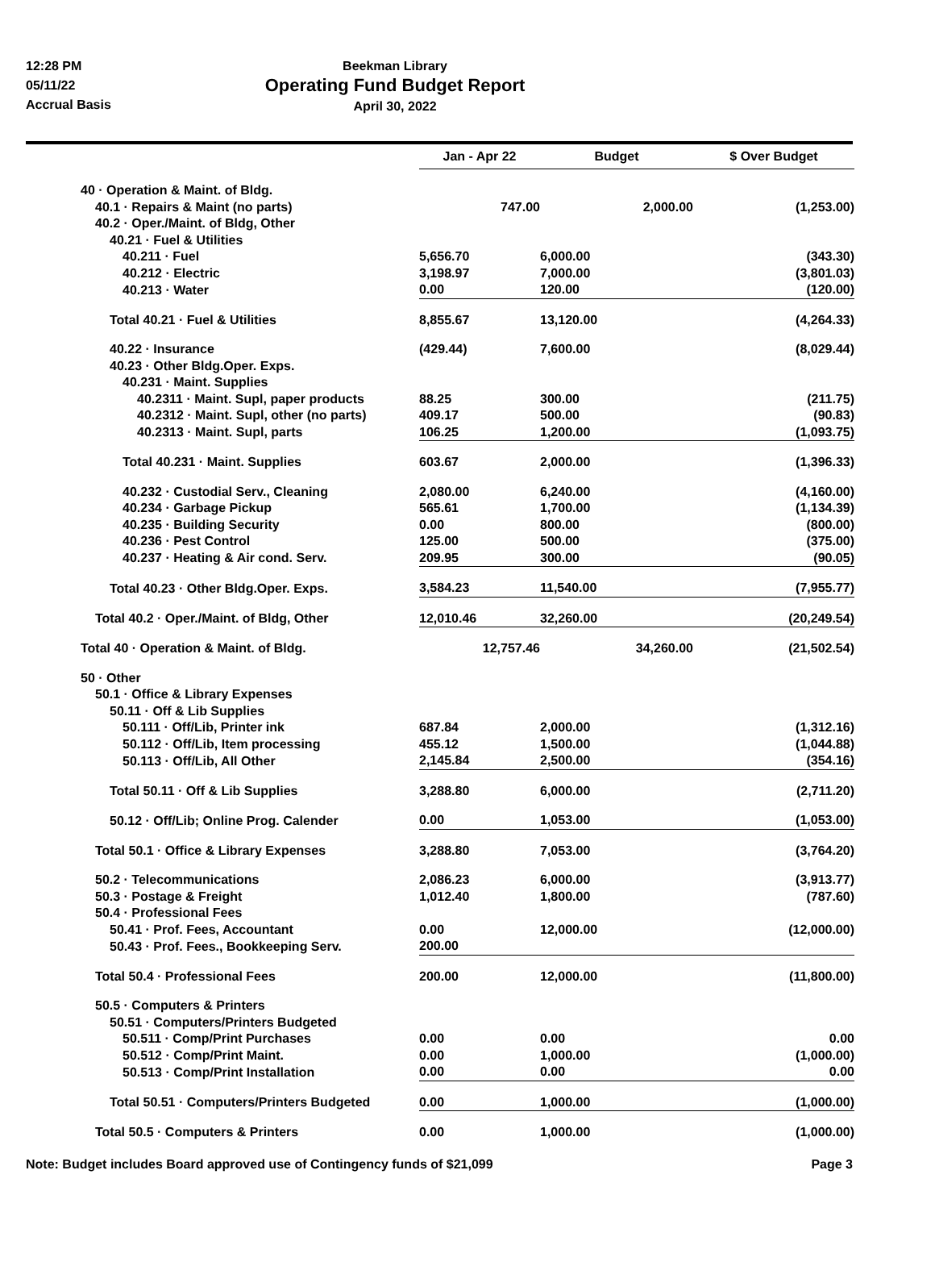12:28 PM
05/11/22
Accrual Basis
Beekman Library
Operating Fund Budget Report
April 30, 2022
| | Jan - Apr 22 | Budget | $ Over Budget |
| --- | --- | --- | --- |
| 40 · Operation & Maint. of Bldg. | | | |
| 40.1 · Repairs & Maint (no parts) | 747.00 | 2,000.00 | (1,253.00) |
| 40.2 · Oper./Maint. of Bldg, Other | | | |
| 40.21 · Fuel & Utilities | | | |
| 40.211 · Fuel | 5,656.70 | 6,000.00 | (343.30) |
| 40.212 · Electric | 3,198.97 | 7,000.00 | (3,801.03) |
| 40.213 · Water | 0.00 | 120.00 | (120.00) |
| Total 40.21 · Fuel & Utilities | 8,855.67 | 13,120.00 | (4,264.33) |
| 40.22 · Insurance | (429.44) | 7,600.00 | (8,029.44) |
| 40.23 · Other Bldg.Oper. Exps. | | | |
| 40.231 · Maint. Supplies | | | |
| 40.2311 · Maint. Supl, paper products | 88.25 | 300.00 | (211.75) |
| 40.2312 · Maint. Supl, other (no parts) | 409.17 | 500.00 | (90.83) |
| 40.2313 · Maint. Supl, parts | 106.25 | 1,200.00 | (1,093.75) |
| Total 40.231 · Maint. Supplies | 603.67 | 2,000.00 | (1,396.33) |
| 40.232 · Custodial Serv., Cleaning | 2,080.00 | 6,240.00 | (4,160.00) |
| 40.234 · Garbage Pickup | 565.61 | 1,700.00 | (1,134.39) |
| 40.235 · Building Security | 0.00 | 800.00 | (800.00) |
| 40.236 · Pest Control | 125.00 | 500.00 | (375.00) |
| 40.237 · Heating & Air cond. Serv. | 209.95 | 300.00 | (90.05) |
| Total 40.23 · Other Bldg.Oper. Exps. | 3,584.23 | 11,540.00 | (7,955.77) |
| Total 40.2 · Oper./Maint. of Bldg, Other | 12,010.46 | 32,260.00 | (20,249.54) |
| Total 40 · Operation & Maint. of Bldg. | 12,757.46 | 34,260.00 | (21,502.54) |
| 50 · Other | | | |
| 50.1 · Office & Library Expenses | | | |
| 50.11 · Off & Lib Supplies | | | |
| 50.111 · Off/Lib, Printer ink | 687.84 | 2,000.00 | (1,312.16) |
| 50.112 · Off/Lib, Item processing | 455.12 | 1,500.00 | (1,044.88) |
| 50.113 · Off/Lib, All Other | 2,145.84 | 2,500.00 | (354.16) |
| Total 50.11 · Off & Lib Supplies | 3,288.80 | 6,000.00 | (2,711.20) |
| 50.12 · Off/Lib; Online Prog. Calender | 0.00 | 1,053.00 | (1,053.00) |
| Total 50.1 · Office & Library Expenses | 3,288.80 | 7,053.00 | (3,764.20) |
| 50.2 · Telecommunications | 2,086.23 | 6,000.00 | (3,913.77) |
| 50.3 · Postage & Freight | 1,012.40 | 1,800.00 | (787.60) |
| 50.4 · Professional Fees | | | |
| 50.41 · Prof. Fees, Accountant | 0.00 | 12,000.00 | (12,000.00) |
| 50.43 · Prof. Fees., Bookkeeping Serv. | 200.00 | | |
| Total 50.4 · Professional Fees | 200.00 | 12,000.00 | (11,800.00) |
| 50.5 · Computers & Printers | | | |
| 50.51 · Computers/Printers Budgeted | | | |
| 50.511 · Comp/Print Purchases | 0.00 | 0.00 | 0.00 |
| 50.512 · Comp/Print Maint. | 0.00 | 1,000.00 | (1,000.00) |
| 50.513 · Comp/Print Installation | 0.00 | 0.00 | 0.00 |
| Total 50.51 · Computers/Printers Budgeted | 0.00 | 1,000.00 | (1,000.00) |
| Total 50.5 · Computers & Printers | 0.00 | 1,000.00 | (1,000.00) |
Note: Budget includes Board approved use of Contingency funds of $21,099 Page 3